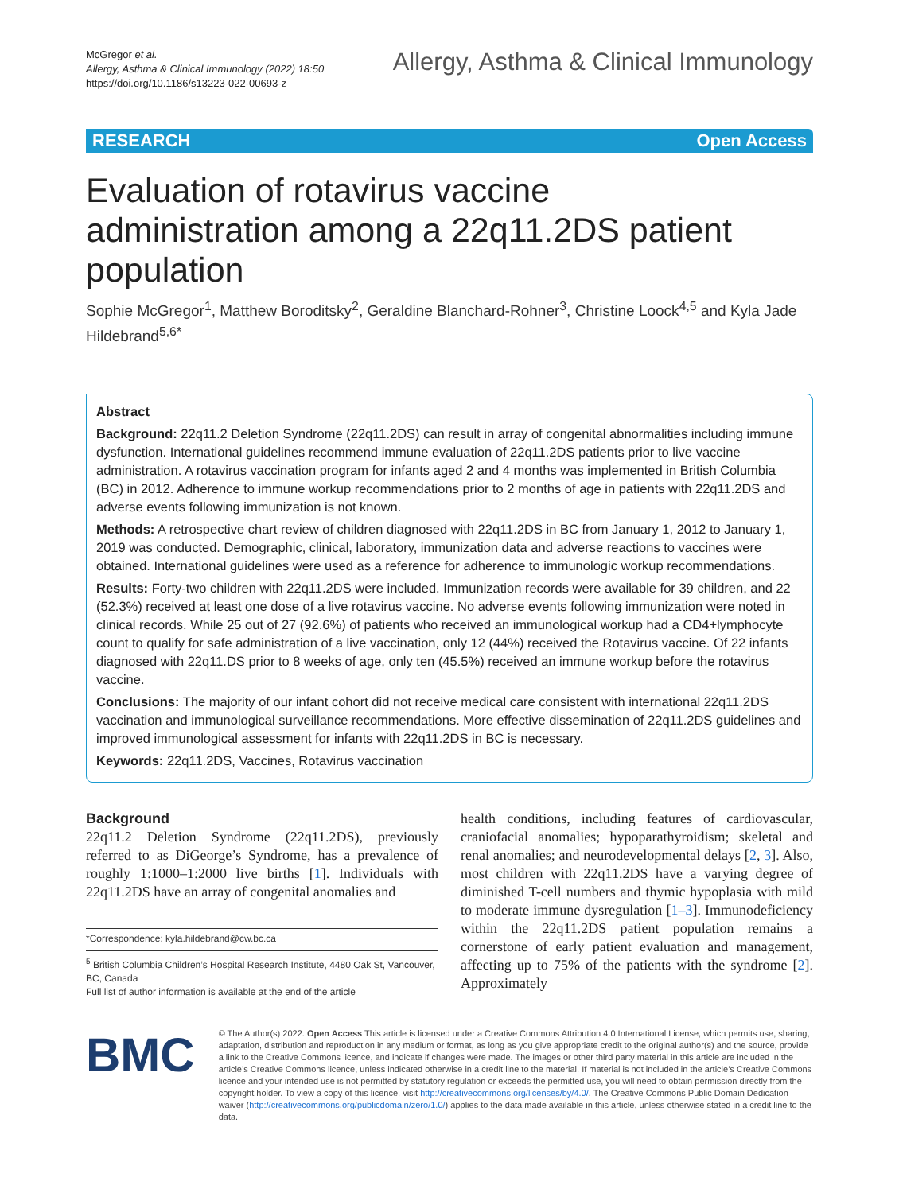McGregor et al.
Allergy, Asthma & Clinical Immunology (2022) 18:50
https://doi.org/10.1186/s13223-022-00693-z
Allergy, Asthma & Clinical Immunology
RESEARCH Open Access
Evaluation of rotavirus vaccine administration among a 22q11.2DS patient population
Sophie McGregor<sup>1</sup>, Matthew Boroditsky<sup>2</sup>, Geraldine Blanchard-Rohner<sup>3</sup>, Christine Loock<sup>4,5</sup> and Kyla Jade Hildebrand<sup>5,6*</sup>
Abstract
Background: 22q11.2 Deletion Syndrome (22q11.2DS) can result in array of congenital abnormalities including immune dysfunction. International guidelines recommend immune evaluation of 22q11.2DS patients prior to live vaccine administration. A rotavirus vaccination program for infants aged 2 and 4 months was implemented in British Columbia (BC) in 2012. Adherence to immune workup recommendations prior to 2 months of age in patients with 22q11.2DS and adverse events following immunization is not known.
Methods: A retrospective chart review of children diagnosed with 22q11.2DS in BC from January 1, 2012 to January 1, 2019 was conducted. Demographic, clinical, laboratory, immunization data and adverse reactions to vaccines were obtained. International guidelines were used as a reference for adherence to immunologic workup recommendations.
Results: Forty-two children with 22q11.2DS were included. Immunization records were available for 39 children, and 22 (52.3%) received at least one dose of a live rotavirus vaccine. No adverse events following immunization were noted in clinical records. While 25 out of 27 (92.6%) of patients who received an immunological workup had a CD4+lymphocyte count to qualify for safe administration of a live vaccination, only 12 (44%) received the Rotavirus vaccine. Of 22 infants diagnosed with 22q11.DS prior to 8 weeks of age, only ten (45.5%) received an immune workup before the rotavirus vaccine.
Conclusions: The majority of our infant cohort did not receive medical care consistent with international 22q11.2DS vaccination and immunological surveillance recommendations. More effective dissemination of 22q11.2DS guidelines and improved immunological assessment for infants with 22q11.2DS in BC is necessary.
Keywords: 22q11.2DS, Vaccines, Rotavirus vaccination
Background
22q11.2 Deletion Syndrome (22q11.2DS), previously referred to as DiGeorge’s Syndrome, has a prevalence of roughly 1:1000–1:2000 live births [1]. Individuals with 22q11.2DS have an array of congenital anomalies and
*Correspondence: kyla.hildebrand@cw.bc.ca
<sup>5</sup> British Columbia Children’s Hospital Research Institute, 4480 Oak St, Vancouver, BC, Canada
Full list of author information is available at the end of the article
health conditions, including features of cardiovascular, craniofacial anomalies; hypoparathyroidism; skeletal and renal anomalies; and neurodevelopmental delays [2, 3]. Also, most children with 22q11.2DS have a varying degree of diminished T-cell numbers and thymic hypoplasia with mild to moderate immune dysregulation [1–3]. Immunodeficiency within the 22q11.2DS patient population remains a cornerstone of early patient evaluation and management, affecting up to 75% of the patients with the syndrome [2]. Approximately
BMC
© The Author(s) 2022. Open Access This article is licensed under a Creative Commons Attribution 4.0 International License, which permits use, sharing, adaptation, distribution and reproduction in any medium or format, as long as you give appropriate credit to the original author(s) and the source, provide a link to the Creative Commons licence, and indicate if changes were made. The images or other third party material in this article are included in the article’s Creative Commons licence, unless indicated otherwise in a credit line to the material. If material is not included in the article’s Creative Commons licence and your intended use is not permitted by statutory regulation or exceeds the permitted use, you will need to obtain permission directly from the copyright holder. To view a copy of this licence, visit http://creativecommons.org/licenses/by/4.0/. The Creative Commons Public Domain Dedication waiver (http://creativecommons.org/publicdomain/zero/1.0/) applies to the data made available in this article, unless otherwise stated in a credit line to the data.